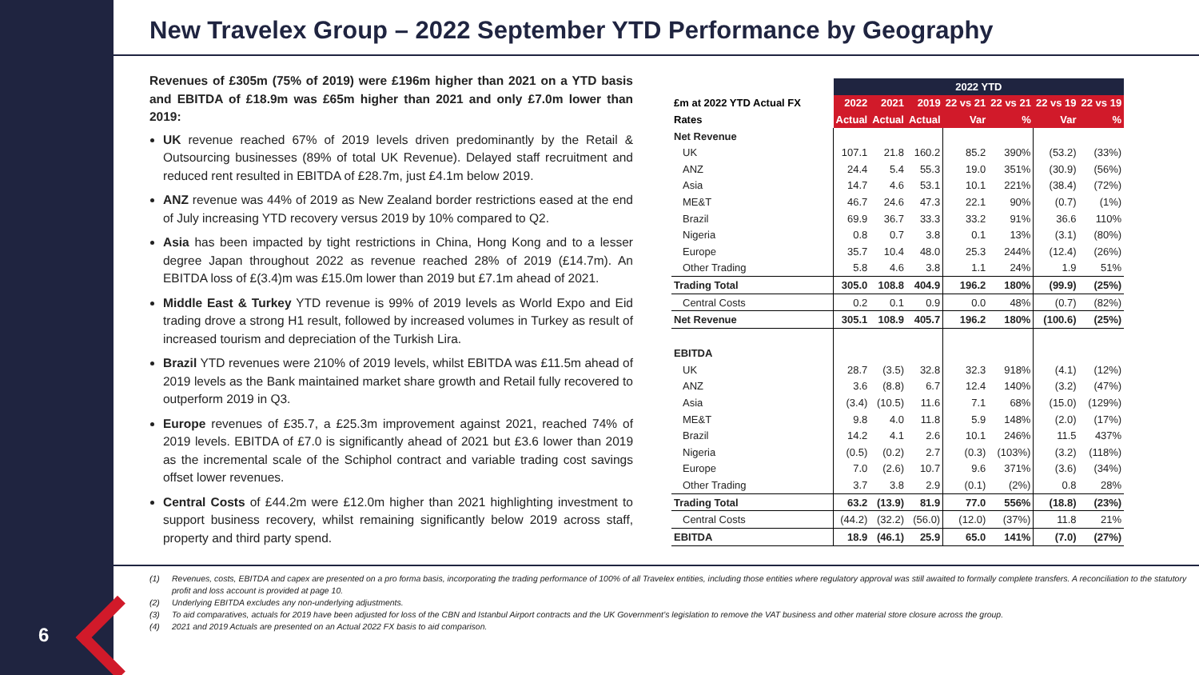6
New Travelex Group – 2022 September YTD Performance by Geography
Revenues of £305m (75% of 2019) were £196m higher than 2021 on a YTD basis and EBITDA of £18.9m was £65m higher than 2021 and only £7.0m lower than 2019:
UK revenue reached 67% of 2019 levels driven predominantly by the Retail & Outsourcing businesses (89% of total UK Revenue). Delayed staff recruitment and reduced rent resulted in EBITDA of £28.7m, just £4.1m below 2019.
ANZ revenue was 44% of 2019 as New Zealand border restrictions eased at the end of July increasing YTD recovery versus 2019 by 10% compared to Q2.
Asia has been impacted by tight restrictions in China, Hong Kong and to a lesser degree Japan throughout 2022 as revenue reached 28% of 2019 (£14.7m). An EBITDA loss of £(3.4)m was £15.0m lower than 2019 but £7.1m ahead of 2021.
Middle East & Turkey YTD revenue is 99% of 2019 levels as World Expo and Eid trading drove a strong H1 result, followed by increased volumes in Turkey as result of increased tourism and depreciation of the Turkish Lira.
Brazil YTD revenues were 210% of 2019 levels, whilst EBITDA was £11.5m ahead of 2019 levels as the Bank maintained market share growth and Retail fully recovered to outperform 2019 in Q3.
Europe revenues of £35.7, a £25.3m improvement against 2021, reached 74% of 2019 levels. EBITDA of £7.0 is significantly ahead of 2021 but £3.6 lower than 2019 as the incremental scale of the Schiphol contract and variable trading cost savings offset lower revenues.
Central Costs of £44.2m were £12.0m higher than 2021 highlighting investment to support business recovery, whilst remaining significantly below 2019 across staff, property and third party spend.
| | 2022 YTD | | | | | | |
| --- | --- | --- | --- | --- | --- | --- | --- |
| £m at 2022 YTD Actual FX | 2022 | 2021 | 2019 | 22 vs 21 | 22 vs 21 | 22 vs 19 | 22 vs 19 |
| Rates | Actual | Actual | Actual | Var | % | Var | % |
| Net Revenue | | | | | | | |
| UK | 107.1 | 21.8 | 160.2 | 85.2 | 390% | (53.2) | (33%) |
| ANZ | 24.4 | 5.4 | 55.3 | 19.0 | 351% | (30.9) | (56%) |
| Asia | 14.7 | 4.6 | 53.1 | 10.1 | 221% | (38.4) | (72%) |
| ME&T | 46.7 | 24.6 | 47.3 | 22.1 | 90% | (0.7) | (1%) |
| Brazil | 69.9 | 36.7 | 33.3 | 33.2 | 91% | 36.6 | 110% |
| Nigeria | 0.8 | 0.7 | 3.8 | 0.1 | 13% | (3.1) | (80%) |
| Europe | 35.7 | 10.4 | 48.0 | 25.3 | 244% | (12.4) | (26%) |
| Other Trading | 5.8 | 4.6 | 3.8 | 1.1 | 24% | 1.9 | 51% |
| Trading Total | 305.0 | 108.8 | 404.9 | 196.2 | 180% | (99.9) | (25%) |
| Central Costs | 0.2 | 0.1 | 0.9 | 0.0 | 48% | (0.7) | (82%) |
| Net Revenue | 305.1 | 108.9 | 405.7 | 196.2 | 180% | (100.6) | (25%) |
| EBITDA | | | | | | | |
| UK | 28.7 | (3.5) | 32.8 | 32.3 | 918% | (4.1) | (12%) |
| ANZ | 3.6 | (8.8) | 6.7 | 12.4 | 140% | (3.2) | (47%) |
| Asia | (3.4) | (10.5) | 11.6 | 7.1 | 68% | (15.0) | (129%) |
| ME&T | 9.8 | 4.0 | 11.8 | 5.9 | 148% | (2.0) | (17%) |
| Brazil | 14.2 | 4.1 | 2.6 | 10.1 | 246% | 11.5 | 437% |
| Nigeria | (0.5) | (0.2) | 2.7 | (0.3) | (103%) | (3.2) | (118%) |
| Europe | 7.0 | (2.6) | 10.7 | 9.6 | 371% | (3.6) | (34%) |
| Other Trading | 3.7 | 3.8 | 2.9 | (0.1) | (2%) | 0.8 | 28% |
| Trading Total | 63.2 | (13.9) | 81.9 | 77.0 | 556% | (18.8) | (23%) |
| Central Costs | (44.2) | (32.2) | (56.0) | (12.0) | (37%) | 11.8 | 21% |
| EBITDA | 18.9 | (46.1) | 25.9 | 65.0 | 141% | (7.0) | (27%) |
(1) Revenues, costs, EBITDA and capex are presented on a pro forma basis, incorporating the trading performance of 100% of all Travelex entities, including those entities where regulatory approval was still awaited to formally complete transfers. A reconciliation to the statutory profit and loss account is provided at page 10.
(2) Underlying EBITDA excludes any non-underlying adjustments.
(3) To aid comparatives, actuals for 2019 have been adjusted for loss of the CBN and Istanbul Airport contracts and the UK Government’s legislation to remove the VAT business and other material store closure across the group.
(4) 2021 and 2019 Actuals are presented on an Actual 2022 FX basis to aid comparison.